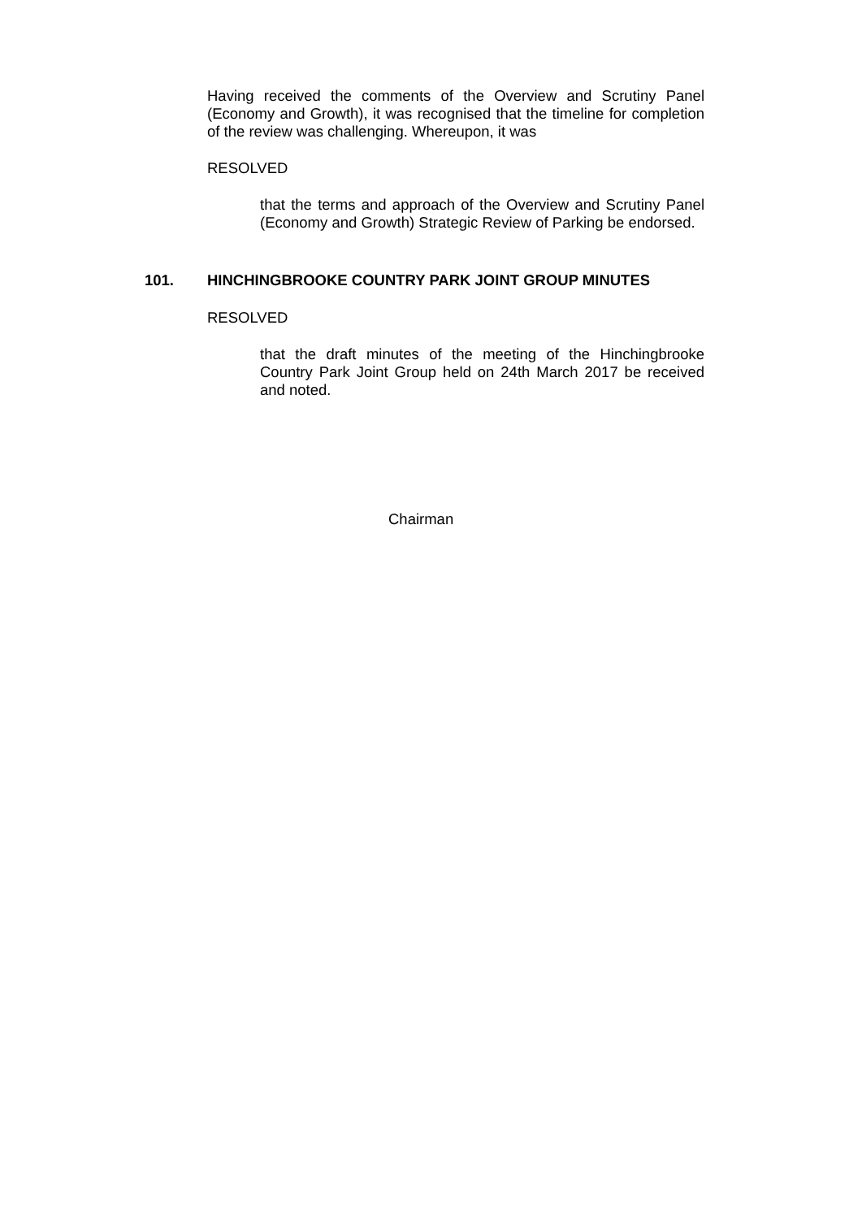Having received the comments of the Overview and Scrutiny Panel (Economy and Growth), it was recognised that the timeline for completion of the review was challenging. Whereupon, it was
RESOLVED
that the terms and approach of the Overview and Scrutiny Panel (Economy and Growth) Strategic Review of Parking be endorsed.
101. HINCHINGBROOKE COUNTRY PARK JOINT GROUP MINUTES
RESOLVED
that the draft minutes of the meeting of the Hinchingbrooke Country Park Joint Group held on 24th March 2017 be received and noted.
Chairman